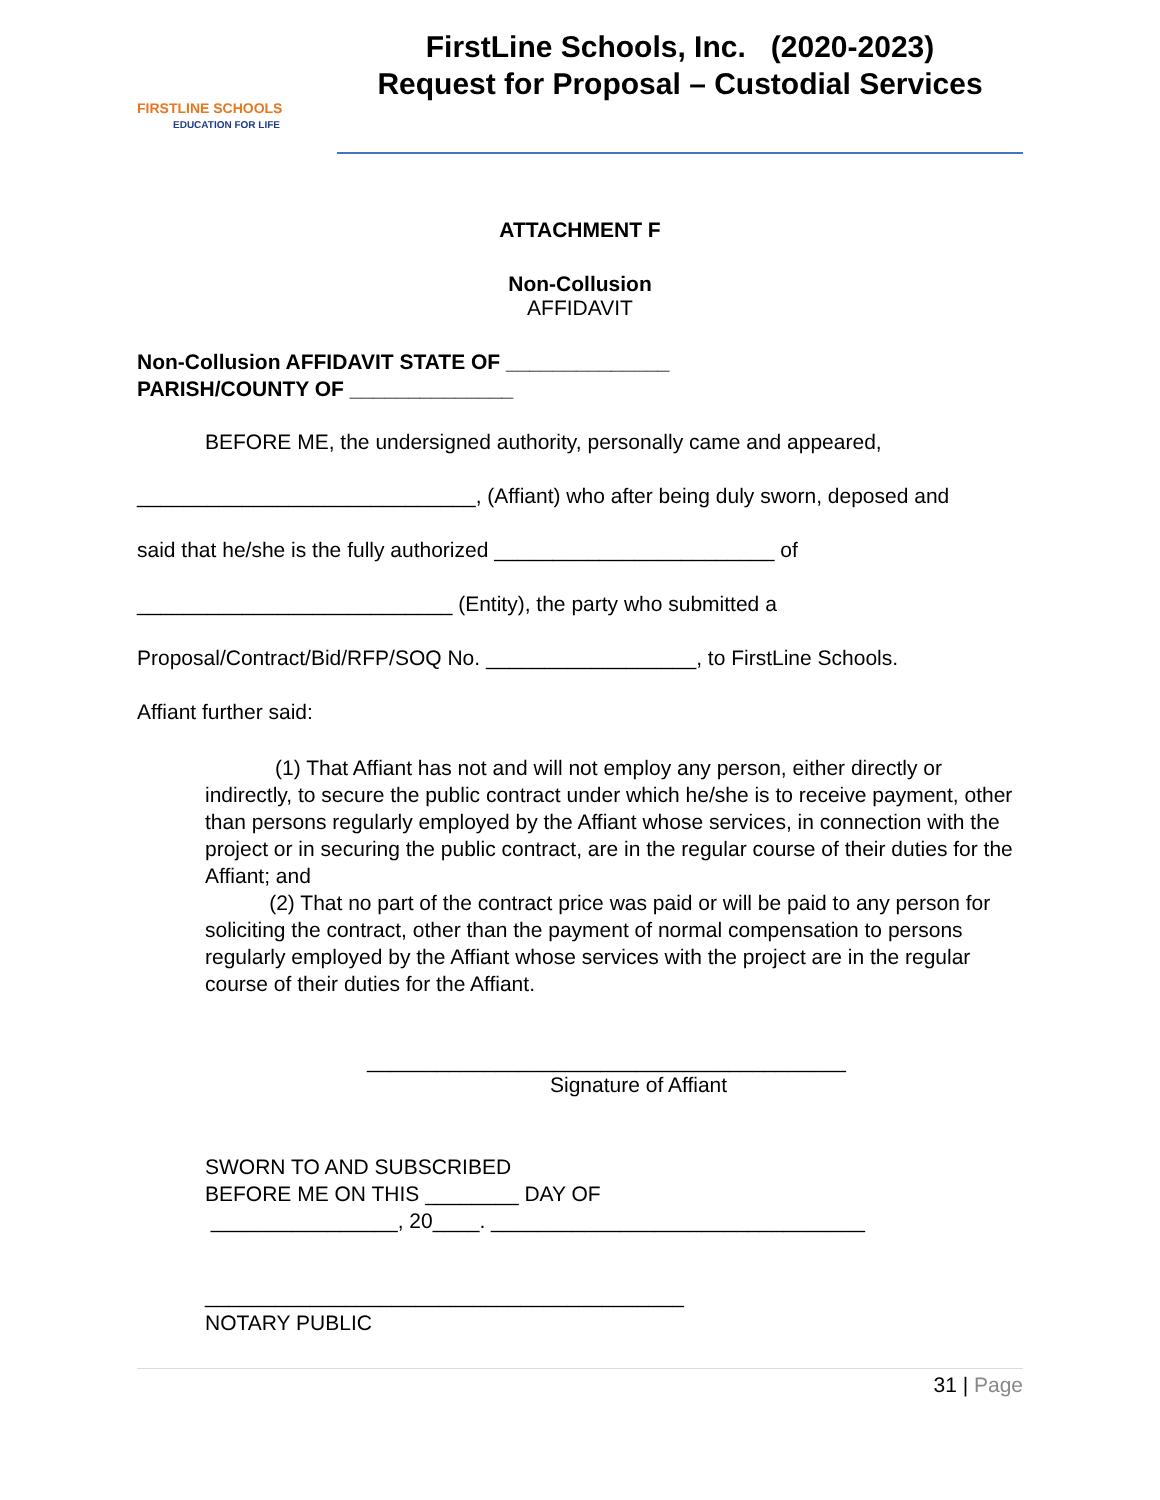FIRSTLINE SCHOOLS
EDUCATION FOR LIFE
FirstLine Schools, Inc. (2020-2023)
Request for Proposal – Custodial Services
ATTACHMENT F
Non-Collusion
AFFIDAVIT
Non-Collusion AFFIDAVIT STATE OF ______________
PARISH/COUNTY OF ______________
BEFORE ME, the undersigned authority, personally came and appeared,
_____________________________, (Affiant) who after being duly sworn, deposed and
said that he/she is the fully authorized ________________________ of
___________________________ (Entity), the party who submitted a
Proposal/Contract/Bid/RFP/SOQ No. __________________, to FirstLine Schools.
Affiant further said:
(1) That Affiant has not and will not employ any person, either directly or indirectly, to secure the public contract under which he/she is to receive payment, other than persons regularly employed by the Affiant whose services, in connection with the project or in securing the public contract, are in the regular course of their duties for the Affiant; and
(2) That no part of the contract price was paid or will be paid to any person for soliciting the contract, other than the payment of normal compensation to persons regularly employed by the Affiant whose services with the project are in the regular course of their duties for the Affiant.
_________________________________________
Signature of Affiant
SWORN TO AND SUBSCRIBED
BEFORE ME ON THIS ________ DAY OF
________________, 20____. ________________________________
_________________________________________
NOTARY PUBLIC
31 | Page